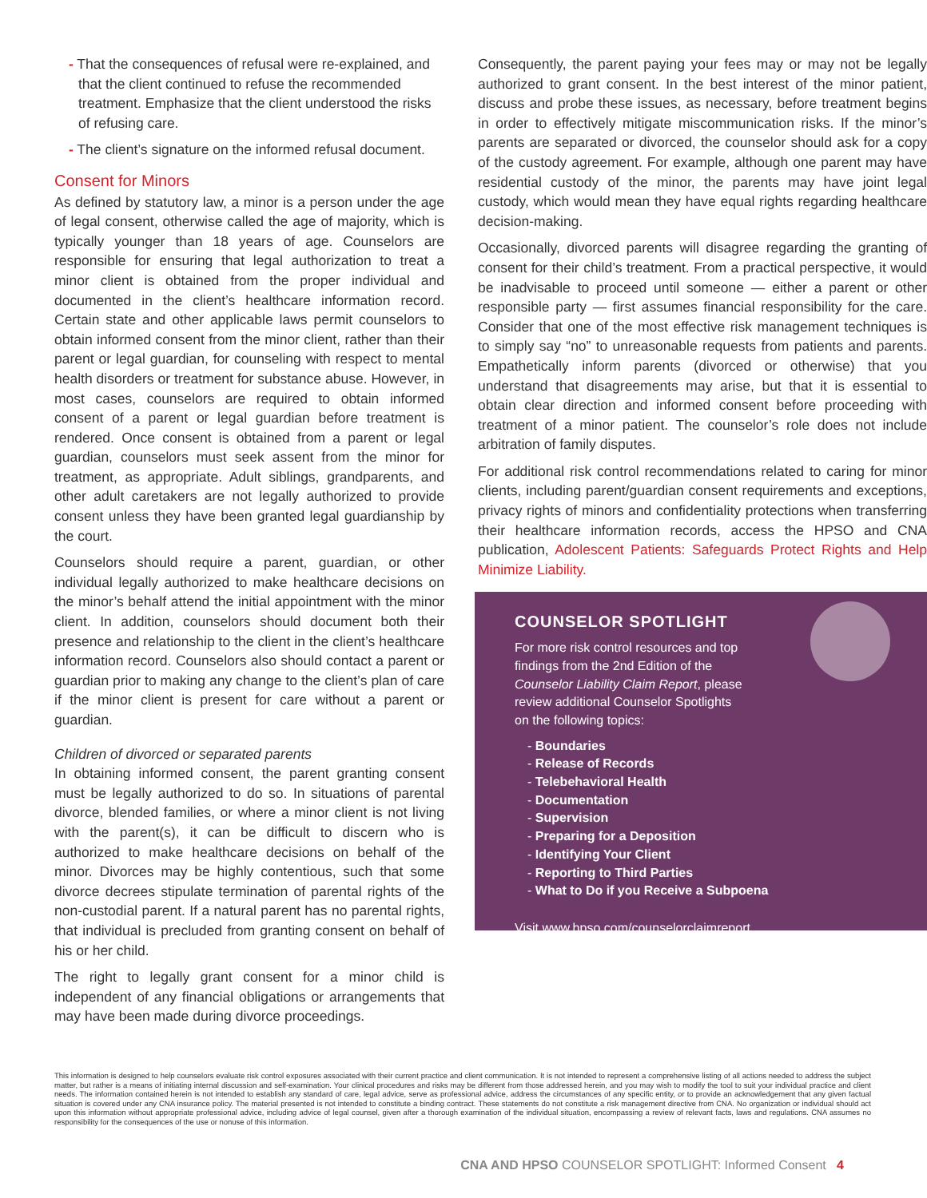- That the consequences of refusal were re-explained, and that the client continued to refuse the recommended treatment. Emphasize that the client understood the risks of refusing care.
- The client’s signature on the informed refusal document.
Consent for Minors
As defined by statutory law, a minor is a person under the age of legal consent, otherwise called the age of majority, which is typically younger than 18 years of age. Counselors are responsible for ensuring that legal authorization to treat a minor client is obtained from the proper individual and documented in the client’s healthcare information record. Certain state and other applicable laws permit counselors to obtain informed consent from the minor client, rather than their parent or legal guardian, for counseling with respect to mental health disorders or treatment for substance abuse. However, in most cases, counselors are required to obtain informed consent of a parent or legal guardian before treatment is rendered. Once consent is obtained from a parent or legal guardian, counselors must seek assent from the minor for treatment, as appropriate. Adult siblings, grandparents, and other adult caretakers are not legally authorized to provide consent unless they have been granted legal guardianship by the court.
Counselors should require a parent, guardian, or other individual legally authorized to make healthcare decisions on the minor’s behalf attend the initial appointment with the minor client. In addition, counselors should document both their presence and relationship to the client in the client’s healthcare information record. Counselors also should contact a parent or guardian prior to making any change to the client’s plan of care if the minor client is present for care without a parent or guardian.
Children of divorced or separated parents
In obtaining informed consent, the parent granting consent must be legally authorized to do so. In situations of parental divorce, blended families, or where a minor client is not living with the parent(s), it can be difficult to discern who is authorized to make healthcare decisions on behalf of the minor. Divorces may be highly contentious, such that some divorce decrees stipulate termination of parental rights of the non-custodial parent. If a natural parent has no parental rights, that individual is precluded from granting consent on behalf of his or her child.
The right to legally grant consent for a minor child is independent of any financial obligations or arrangements that may have been made during divorce proceedings.
Consequently, the parent paying your fees may or may not be legally authorized to grant consent. In the best interest of the minor patient, discuss and probe these issues, as necessary, before treatment begins in order to effectively mitigate miscommunication risks. If the minor’s parents are separated or divorced, the counselor should ask for a copy of the custody agreement. For example, although one parent may have residential custody of the minor, the parents may have joint legal custody, which would mean they have equal rights regarding healthcare decision-making.
Occasionally, divorced parents will disagree regarding the granting of consent for their child’s treatment. From a practical perspective, it would be inadvisable to proceed until someone — either a parent or other responsible party — first assumes financial responsibility for the care. Consider that one of the most effective risk management techniques is to simply say “no” to unreasonable requests from patients and parents. Empathetically inform parents (divorced or otherwise) that you understand that disagreements may arise, but that it is essential to obtain clear direction and informed consent before proceeding with treatment of a minor patient. The counselor’s role does not include arbitration of family disputes.
For additional risk control recommendations related to caring for minor clients, including parent/guardian consent requirements and exceptions, privacy rights of minors and confidentiality protections when transferring their healthcare information records, access the HPSO and CNA publication, Adolescent Patients: Safeguards Protect Rights and Help Minimize Liability.
COUNSELOR SPOTLIGHT
For more risk control resources and top
findings from the 2nd Edition of the
Counselor Liability Claim Report, please
review additional Counselor Spotlights
on the following topics:
- Boundaries
- Release of Records
- Telebehavioral Health
- Documentation
- Supervision
- Preparing for a Deposition
- Identifying Your Client
- Reporting to Third Parties
- What to Do if you Receive a Subpoena
Visit www.hpso.com/counselorclaimreport
This information is designed to help counselors evaluate risk control exposures associated with their current practice and client communication. It is not intended to represent a comprehensive listing of all actions needed to address the subject matter, but rather is a means of initiating internal discussion and self-examination. Your clinical procedures and risks may be different from those addressed herein, and you may wish to modify the tool to suit your individual practice and client needs. The information contained herein is not intended to establish any standard of care, legal advice, serve as professional advice, address the circumstances of any specific entity, or to provide an acknowledgement that any given factual situation is covered under any CNA insurance policy. The material presented is not intended to constitute a binding contract. These statements do not constitute a risk management directive from CNA. No organization or individual should act upon this information without appropriate professional advice, including advice of legal counsel, given after a thorough examination of the individual situation, encompassing a review of relevant facts, laws and regulations. CNA assumes no responsibility for the consequences of the use or nonuse of this information.
CNA AND HPSO COUNSELOR SPOTLIGHT: Informed Consent 4